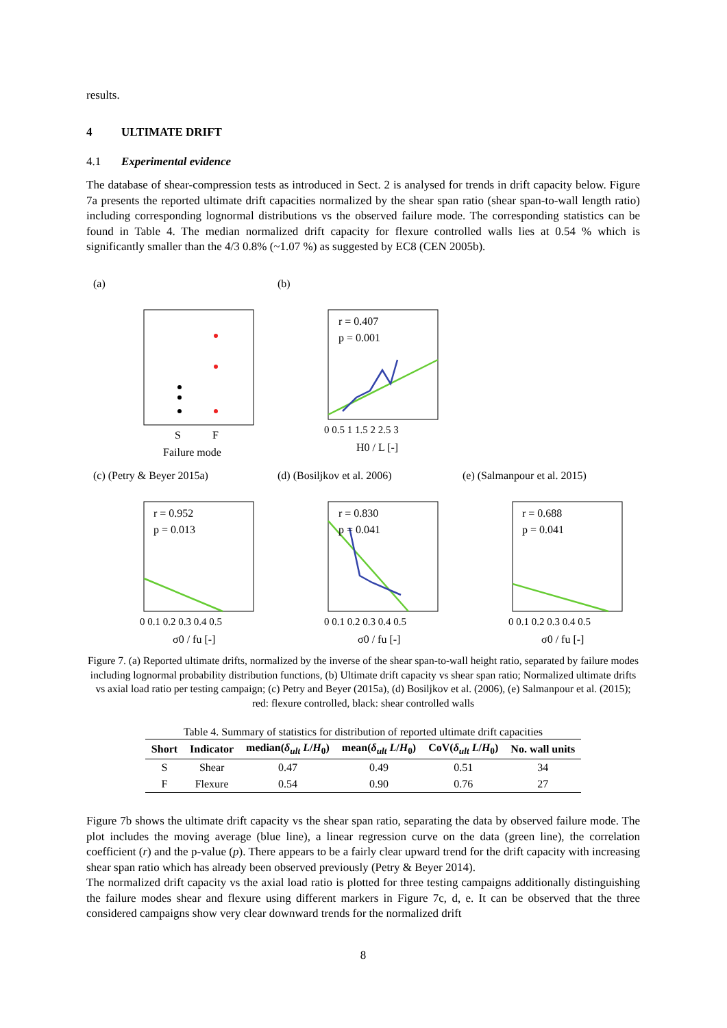results.
4 ULTIMATE DRIFT
4.1 Experimental evidence
The database of shear-compression tests as introduced in Sect. 2 is analysed for trends in drift capacity below. Figure 7a presents the reported ultimate drift capacities normalized by the shear span ratio (shear span-to-wall length ratio) including corresponding lognormal distributions vs the observed failure mode. The corresponding statistics can be found in Table 4. The median normalized drift capacity for flexure controlled walls lies at 0.54 % which is significantly smaller than the 4/3 0.8% (~1.07 %) as suggested by EC8 (CEN 2005b).
(a) (b)
r = 0.407
p = 0.001
S
F
Failure mode
0 0.5 1 1.5 2 2.5 3
H0 / L [-]
(c) (Petry & Beyer 2015a) (d) (Bosiljkov et al. 2006) (e) (Salmanpour et al. 2015)
r = 0.952
p = 0.013
r = 0.830
p = 0.041
r = 0.688
p = 0.041
0 0.1 0.2 0.3 0.4 0.5
0 0.1 0.2 0.3 0.4 0.5
0 0.1 0.2 0.3 0.4 0.5
σ0 / fu [-]
σ0 / fu [-]
σ0 / fu [-]
Figure 7. (a) Reported ultimate drifts, normalized by the inverse of the shear span-to-wall height ratio, separated by failure modes including lognormal probability distribution functions, (b) Ultimate drift capacity vs shear span ratio; Normalized ultimate drifts vs axial load ratio per testing campaign; (c) Petry and Beyer (2015a), (d) Bosiljkov et al. (2006), (e) Salmanpour et al. (2015); red: flexure controlled, black: shear controlled walls
Table 4. Summary of statistics for distribution of reported ultimate drift capacities
| Short | Indicator | median( δ<sub>ult</sub> L / H<sub>0</sub>) | mean( δ<sub>ult</sub> L / H<sub>0</sub>) | CoV( δ<sub>ult</sub> L / H<sub>0</sub>) | No. wall units |
| --- | --- | --- | --- | --- | --- |
| S | Shear | 0.47 | 0.49 | 0.51 | 34 |
| F | Flexure | 0.54 | 0.90 | 0.76 | 27 |
Figure 7b shows the ultimate drift capacity vs the shear span ratio, separating the data by observed failure mode. The plot includes the moving average (blue line), a linear regression curve on the data (green line), the correlation coefficient (r) and the p-value (p). There appears to be a fairly clear upward trend for the drift capacity with increasing shear span ratio which has already been observed previously (Petry & Beyer 2014).
The normalized drift capacity vs the axial load ratio is plotted for three testing campaigns additionally distinguishing the failure modes shear and flexure using different markers in Figure 7c, d, e. It can be observed that the three considered campaigns show very clear downward trends for the normalized drift
8